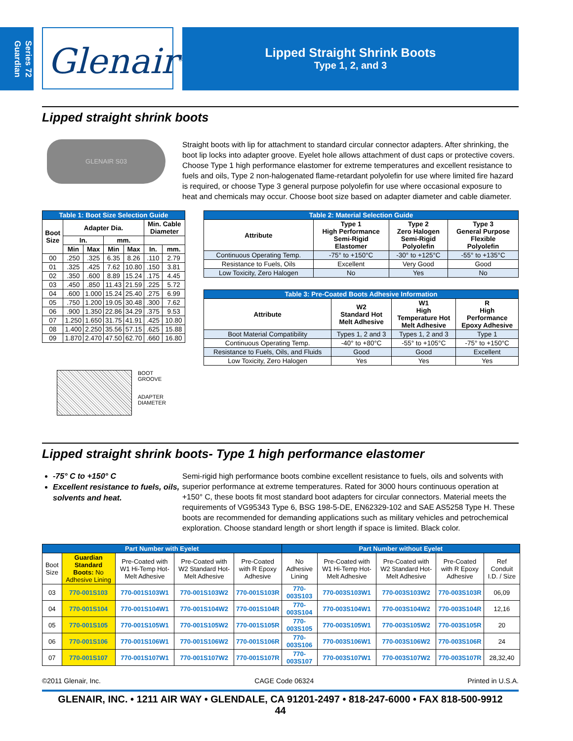Series 72
Guardian
Glenair<sup>®</sup>
Lipped Straight Shrink Boots
Type 1, 2, and 3
Lipped straight shrink boots
GLENAIR S03
Straight boots with lip for attachment to standard circular connector adapters. After shrinking, the boot lip locks into adapter groove. Eyelet hole allows attachment of dust caps or protective covers. Choose Type 1 high performance elastomer for extreme temperatures and excellent resistance to fuels and oils, Type 2 non-halogenated flame-retardant polyolefin for use where limited fire hazard is required, or choose Type 3 general purpose polyolefin for use where occasional exposure to heat and chemicals may occur. Choose boot size based on adapter diameter and cable diameter.
| Table 1: Boot Size Selection Guide | | | | | | |
| Boot Size | Adapter Dia. | | | | Min. Cable Diameter | |
| | In. | | mm. | | | |
| | Min | Max | Min | Max | In. | mm. |
| 00 | .250 | .325 | 6.35 | 8.26 | .110 | 2.79 |
| 01 | .325 | .425 | 7.62 | 10.80 | .150 | 3.81 |
| 02 | .350 | .600 | 8.89 | 15.24 | .175 | 4.45 |
| 03 | .450 | .850 | 11.43 | 21.59 | .225 | 5.72 |
| 04 | .600 | 1.000 | 15.24 | 25.40 | .275 | 6.99 |
| 05 | .750 | 1.200 | 19.05 | 30.48 | .300 | 7.62 |
| 06 | .900 | 1.350 | 22.86 | 34.29 | .375 | 9.53 |
| 07 | 1.250 | 1.650 | 31.75 | 41.91 | .425 | 10.80 |
| 08 | 1.400 | 2.250 | 35.56 | 57.15 | .625 | 15.88 |
| 09 | 1.870 | 2.470 | 47.50 | 62.70 | .660 | 16.80 |
BOOT
GROOVE
ADAPTER
DIAMETER
| Table 2: Material Selection Guide | | | |
| Attribute | Type 1 High Performance Semi-Rigid Elastomer | Type 2 Zero Halogen Semi-Rigid Polyolefin | Type 3 General Purpose Flexible Polyolefin |
| Continuous Operating Temp. | -75° to +150°C | -30° to +125°C | -55° to +135°C |
| Resistance to Fuels, Oils | Excellent | Very Good | Good |
| Low Toxicity, Zero Halogen | No | Yes | No |
| Table 3: Pre-Coated Boots Adhesive Information | | | |
| Attribute | W2 Standard Hot Melt Adhesive | W1 High Temperature Hot Melt Adhesive | R High Performance Epoxy Adhesive |
| Boot Material Compatibility | Types 1, 2 and 3 | Types 1, 2 and 3 | Type 1 |
| Continuous Operating Temp. | -40° to +80°C | -55° to +105°C | -75° to +150°C |
| Resistance to Fuels, Oils, and Fluids | Good | Good | Excellent |
| Low Toxicity, Zero Halogen | Yes | Yes | Yes |
Lipped straight shrink boots- Type 1 high performance elastomer
-75° C to +150° C
Excellent resistance to fuels, oils, solvents and heat.
Semi-rigid high performance boots combine excellent resistance to fuels, oils and solvents with superior performance at extreme temperatures. Rated for 3000 hours continuous operation at +150° C, these boots fit most standard boot adapters for circular connectors. Material meets the requirements of VG95343 Type 6, BSG 198-5-DE, EN62329-102 and SAE AS5258 Type H. These boots are recommended for demanding applications such as military vehicles and petrochemical exploration. Choose standard length or short length if space is limited. Black color.
| Part Number with Eyelet | | | | | Part Number without Eyelet | | | | |
| Boot Size | Guardian Standard Boots: No Adhesive Lining | Pre-Coated with W1 Hi-Temp Hot-Melt Adhesive | Pre-Coated with W2 Standard Hot-Melt Adhesive | Pre-Coated with R Epoxy Adhesive | No Adhesive Lining | Pre-Coated with W1 Hi-Temp Hot-Melt Adhesive | Pre-Coated with W2 Standard Hot-Melt Adhesive | Pre-Coated with R Epoxy Adhesive | Ref Conduit I.D. / Size |
| 03 | 770-001S103 | 770-001S103W1 | 770-001S103W2 | 770-001S103R | 770-003S103 | 770-003S103W1 | 770-003S103W2 | 770-003S103R | 06,09 |
| 04 | 770-001S104 | 770-001S104W1 | 770-001S104W2 | 770-001S104R | 770-003S104 | 770-003S104W1 | 770-003S104W2 | 770-003S104R | 12,16 |
| 05 | 770-001S105 | 770-001S105W1 | 770-001S105W2 | 770-001S105R | 770-003S105 | 770-003S105W1 | 770-003S105W2 | 770-003S105R | 20 |
| 06 | 770-001S106 | 770-001S106W1 | 770-001S106W2 | 770-001S106R | 770-003S106 | 770-003S106W1 | 770-003S106W2 | 770-003S106R | 24 |
| 07 | 770-001S107 | 770-001S107W1 | 770-001S107W2 | 770-001S107R | 770-003S107 | 770-003S107W1 | 770-003S107W2 | 770-003S107R | 28,32,40 |
©2011 Glenair, Inc. CAGE Code 06324 Printed in U.S.A.
GLENAIR, INC. • 1211 AIR WAY • GLENDALE, CA 91201-2497 • 818-247-6000 • FAX 818-500-9912
44